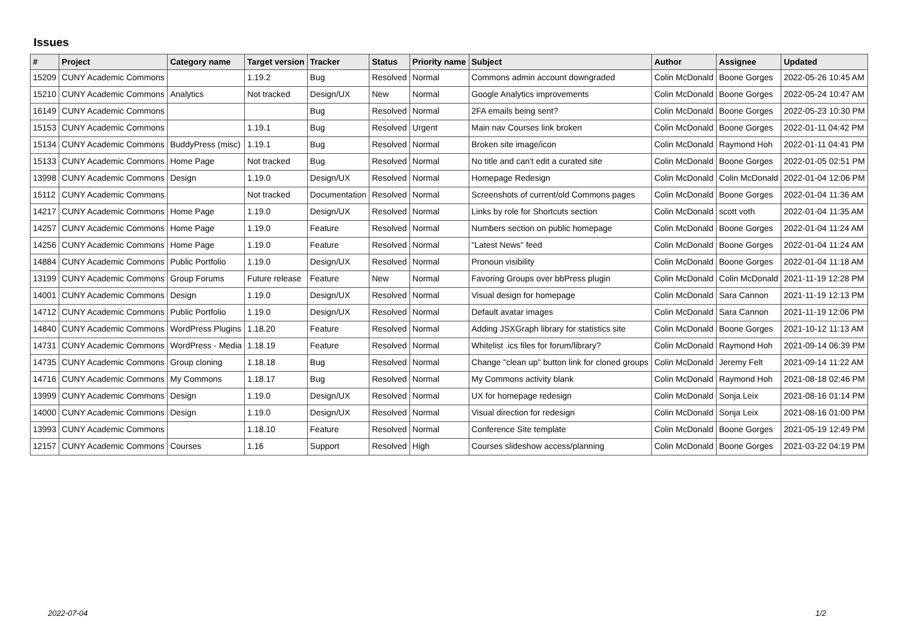Issues
| # | Project | Category name | Target version | Tracker | Status | Priority name | Subject | Author | Assignee | Updated |
| --- | --- | --- | --- | --- | --- | --- | --- | --- | --- | --- |
| 15209 | CUNY Academic Commons | | 1.19.2 | Bug | Resolved | Normal | Commons admin account downgraded | Colin McDonald | Boone Gorges | 2022-05-26 10:45 AM |
| 15210 | CUNY Academic Commons | Analytics | Not tracked | Design/UX | New | Normal | Google Analytics improvements | Colin McDonald | Boone Gorges | 2022-05-24 10:47 AM |
| 16149 | CUNY Academic Commons | | | Bug | Resolved | Normal | 2FA emails being sent? | Colin McDonald | Boone Gorges | 2022-05-23 10:30 PM |
| 15153 | CUNY Academic Commons | | 1.19.1 | Bug | Resolved | Urgent | Main nav Courses link broken | Colin McDonald | Boone Gorges | 2022-01-11 04:42 PM |
| 15134 | CUNY Academic Commons | BuddyPress (misc) | 1.19.1 | Bug | Resolved | Normal | Broken site image/icon | Colin McDonald | Raymond Hoh | 2022-01-11 04:41 PM |
| 15133 | CUNY Academic Commons | Home Page | Not tracked | Bug | Resolved | Normal | No title and can't edit a curated site | Colin McDonald | Boone Gorges | 2022-01-05 02:51 PM |
| 13998 | CUNY Academic Commons | Design | 1.19.0 | Design/UX | Resolved | Normal | Homepage Redesign | Colin McDonald | Colin McDonald | 2022-01-04 12:06 PM |
| 15112 | CUNY Academic Commons | | Not tracked | Documentation | Resolved | Normal | Screenshots of current/old Commons pages | Colin McDonald | Boone Gorges | 2022-01-04 11:36 AM |
| 14217 | CUNY Academic Commons | Home Page | 1.19.0 | Design/UX | Resolved | Normal | Links by role for Shortcuts section | Colin McDonald | scott voth | 2022-01-04 11:35 AM |
| 14257 | CUNY Academic Commons | Home Page | 1.19.0 | Feature | Resolved | Normal | Numbers section on public homepage | Colin McDonald | Boone Gorges | 2022-01-04 11:24 AM |
| 14256 | CUNY Academic Commons | Home Page | 1.19.0 | Feature | Resolved | Normal | "Latest News" feed | Colin McDonald | Boone Gorges | 2022-01-04 11:24 AM |
| 14884 | CUNY Academic Commons | Public Portfolio | 1.19.0 | Design/UX | Resolved | Normal | Pronoun visibility | Colin McDonald | Boone Gorges | 2022-01-04 11:18 AM |
| 13199 | CUNY Academic Commons | Group Forums | Future release | Feature | New | Normal | Favoring Groups over bbPress plugin | Colin McDonald | Colin McDonald | 2021-11-19 12:28 PM |
| 14001 | CUNY Academic Commons | Design | 1.19.0 | Design/UX | Resolved | Normal | Visual design for homepage | Colin McDonald | Sara Cannon | 2021-11-19 12:13 PM |
| 14712 | CUNY Academic Commons | Public Portfolio | 1.19.0 | Design/UX | Resolved | Normal | Default avatar images | Colin McDonald | Sara Cannon | 2021-11-19 12:06 PM |
| 14840 | CUNY Academic Commons | WordPress Plugins | 1.18.20 | Feature | Resolved | Normal | Adding JSXGraph library for statistics site | Colin McDonald | Boone Gorges | 2021-10-12 11:13 AM |
| 14731 | CUNY Academic Commons | WordPress - Media | 1.18.19 | Feature | Resolved | Normal | Whitelist .ics files for forum/library? | Colin McDonald | Raymond Hoh | 2021-09-14 06:39 PM |
| 14735 | CUNY Academic Commons | Group cloning | 1.18.18 | Bug | Resolved | Normal | Change "clean up" button link for cloned groups | Colin McDonald | Jeremy Felt | 2021-09-14 11:22 AM |
| 14716 | CUNY Academic Commons | My Commons | 1.18.17 | Bug | Resolved | Normal | My Commons activity blank | Colin McDonald | Raymond Hoh | 2021-08-18 02:46 PM |
| 13999 | CUNY Academic Commons | Design | 1.19.0 | Design/UX | Resolved | Normal | UX for homepage redesign | Colin McDonald | Sonja Leix | 2021-08-16 01:14 PM |
| 14000 | CUNY Academic Commons | Design | 1.19.0 | Design/UX | Resolved | Normal | Visual direction for redesign | Colin McDonald | Sonja Leix | 2021-08-16 01:00 PM |
| 13993 | CUNY Academic Commons | | 1.18.10 | Feature | Resolved | Normal | Conference Site template | Colin McDonald | Boone Gorges | 2021-05-19 12:49 PM |
| 12157 | CUNY Academic Commons | Courses | 1.16 | Support | Resolved | High | Courses slideshow access/planning | Colin McDonald | Boone Gorges | 2021-03-22 04:19 PM |
2022-07-04 1/2